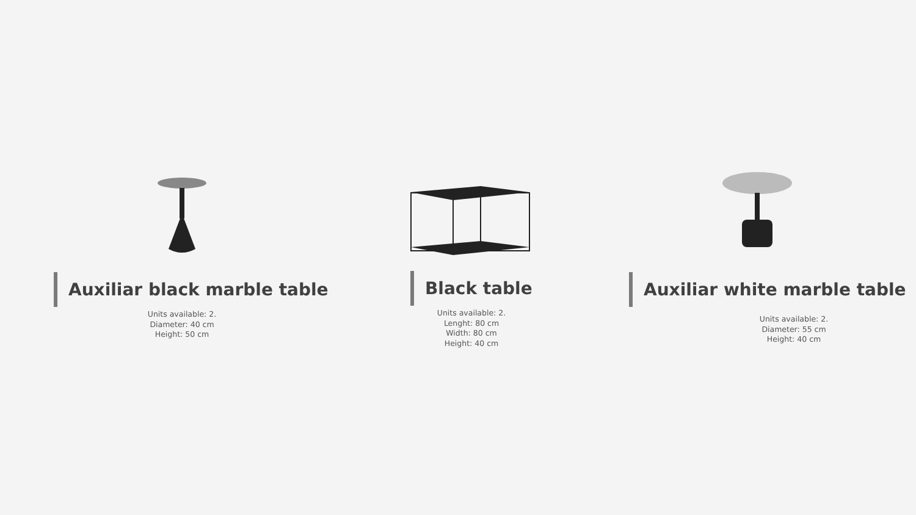Auxiliar black marble table
Units available: 2.
Diameter: 40 cm
Height: 50 cm
Black table
Units available: 2.
Lenght: 80 cm
Width: 80 cm
Height: 40 cm
Auxiliar white marble table
Units available: 2.
Diameter: 55 cm
Height: 40 cm